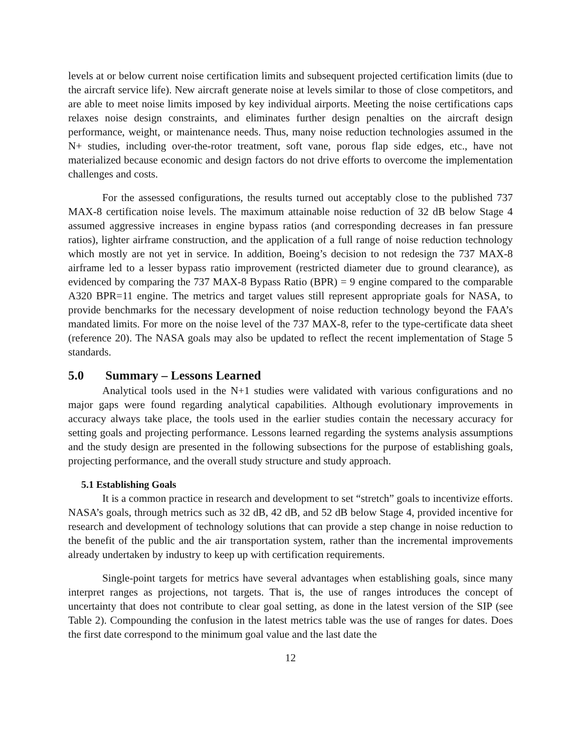levels at or below current noise certification limits and subsequent projected certification limits (due to the aircraft service life). New aircraft generate noise at levels similar to those of close competitors, and are able to meet noise limits imposed by key individual airports. Meeting the noise certifications caps relaxes noise design constraints, and eliminates further design penalties on the aircraft design performance, weight, or maintenance needs. Thus, many noise reduction technologies assumed in the N+ studies, including over-the-rotor treatment, soft vane, porous flap side edges, etc., have not materialized because economic and design factors do not drive efforts to overcome the implementation challenges and costs.
For the assessed configurations, the results turned out acceptably close to the published 737 MAX-8 certification noise levels. The maximum attainable noise reduction of 32 dB below Stage 4 assumed aggressive increases in engine bypass ratios (and corresponding decreases in fan pressure ratios), lighter airframe construction, and the application of a full range of noise reduction technology which mostly are not yet in service. In addition, Boeing’s decision to not redesign the 737 MAX-8 airframe led to a lesser bypass ratio improvement (restricted diameter due to ground clearance), as evidenced by comparing the 737 MAX-8 Bypass Ratio (BPR) = 9 engine compared to the comparable A320 BPR=11 engine. The metrics and target values still represent appropriate goals for NASA, to provide benchmarks for the necessary development of noise reduction technology beyond the FAA’s mandated limits. For more on the noise level of the 737 MAX-8, refer to the type-certificate data sheet (reference 20). The NASA goals may also be updated to reflect the recent implementation of Stage 5 standards.
5.0 Summary – Lessons Learned
Analytical tools used in the N+1 studies were validated with various configurations and no major gaps were found regarding analytical capabilities. Although evolutionary improvements in accuracy always take place, the tools used in the earlier studies contain the necessary accuracy for setting goals and projecting performance. Lessons learned regarding the systems analysis assumptions and the study design are presented in the following subsections for the purpose of establishing goals, projecting performance, and the overall study structure and study approach.
5.1 Establishing Goals
It is a common practice in research and development to set “stretch” goals to incentivize efforts. NASA’s goals, through metrics such as 32 dB, 42 dB, and 52 dB below Stage 4, provided incentive for research and development of technology solutions that can provide a step change in noise reduction to the benefit of the public and the air transportation system, rather than the incremental improvements already undertaken by industry to keep up with certification requirements.
Single-point targets for metrics have several advantages when establishing goals, since many interpret ranges as projections, not targets. That is, the use of ranges introduces the concept of uncertainty that does not contribute to clear goal setting, as done in the latest version of the SIP (see Table 2). Compounding the confusion in the latest metrics table was the use of ranges for dates. Does the first date correspond to the minimum goal value and the last date the
12